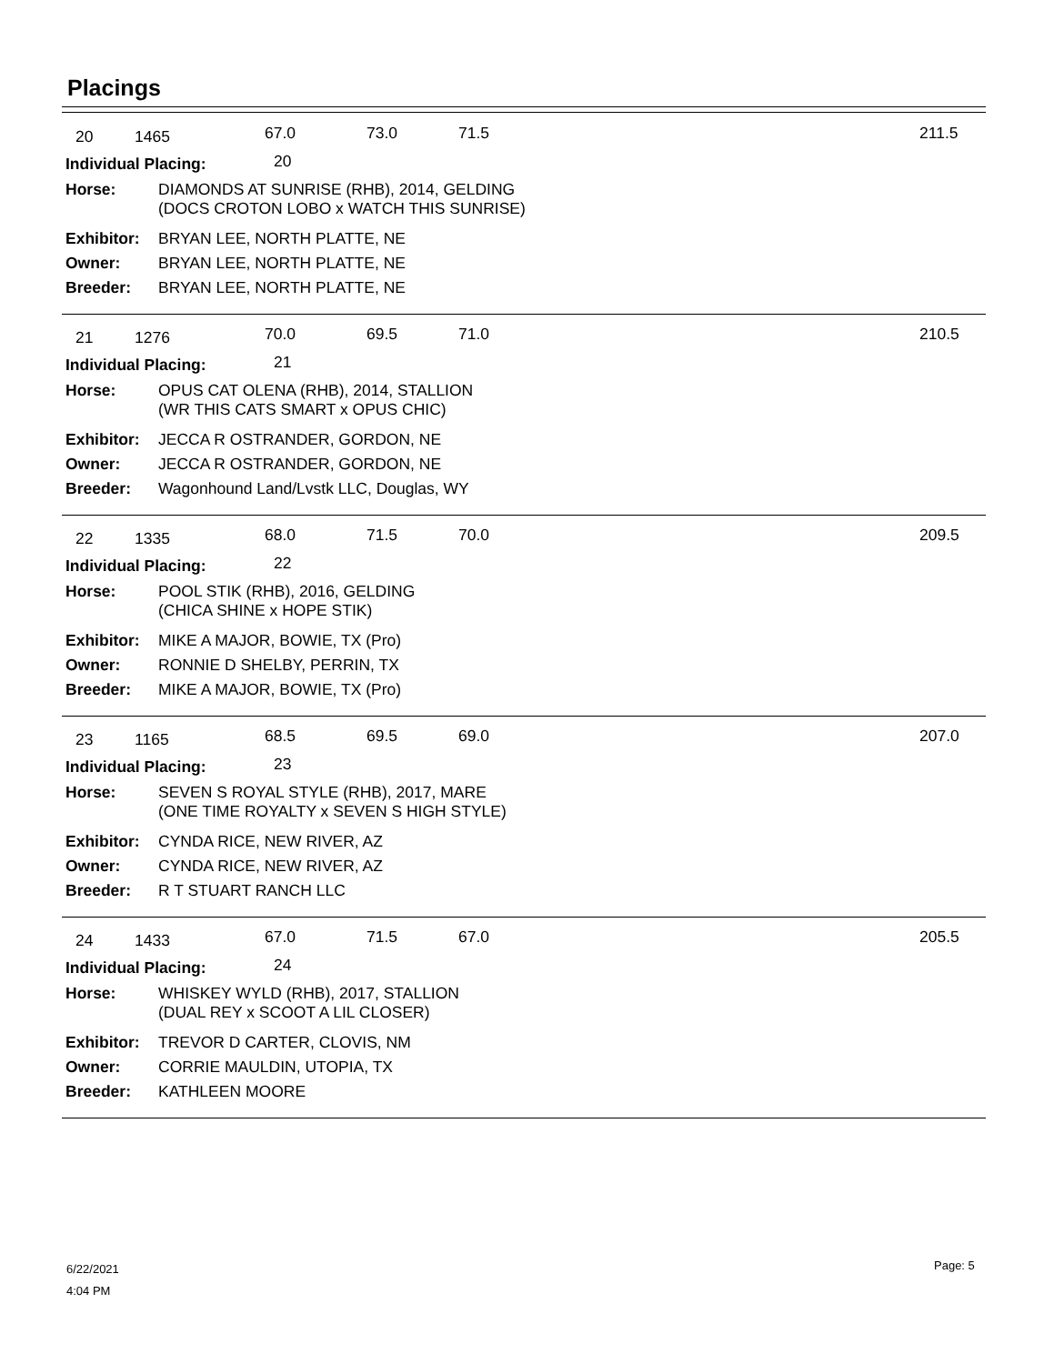Placings
20 1465 67.0 73.0 71.5 211.5
Individual Placing: 20
Horse: DIAMONDS AT SUNRISE (RHB), 2014, GELDING
(DOCS CROTON LOBO x WATCH THIS SUNRISE)
Exhibitor: BRYAN LEE, NORTH PLATTE, NE
Owner: BRYAN LEE, NORTH PLATTE, NE
Breeder: BRYAN LEE, NORTH PLATTE, NE
21 1276 70.0 69.5 71.0 210.5
Individual Placing: 21
Horse: OPUS CAT OLENA (RHB), 2014, STALLION
(WR THIS CATS SMART x OPUS CHIC)
Exhibitor: JECCA R OSTRANDER, GORDON, NE
Owner: JECCA R OSTRANDER, GORDON, NE
Breeder: Wagonhound Land/Lvstk LLC, Douglas, WY
22 1335 68.0 71.5 70.0 209.5
Individual Placing: 22
Horse: POOL STIK (RHB), 2016, GELDING
(CHICA SHINE x HOPE STIK)
Exhibitor: MIKE A MAJOR, BOWIE, TX (Pro)
Owner: RONNIE D SHELBY, PERRIN, TX
Breeder: MIKE A MAJOR, BOWIE, TX (Pro)
23 1165 68.5 69.5 69.0 207.0
Individual Placing: 23
Horse: SEVEN S ROYAL STYLE (RHB), 2017, MARE
(ONE TIME ROYALTY x SEVEN S HIGH STYLE)
Exhibitor: CYNDA RICE, NEW RIVER, AZ
Owner: CYNDA RICE, NEW RIVER, AZ
Breeder: R T STUART RANCH LLC
24 1433 67.0 71.5 67.0 205.5
Individual Placing: 24
Horse: WHISKEY WYLD (RHB), 2017, STALLION
(DUAL REY x SCOOT A LIL CLOSER)
Exhibitor: TREVOR D CARTER, CLOVIS, NM
Owner: CORRIE MAULDIN, UTOPIA, TX
Breeder: KATHLEEN MOORE
6/22/2021
4:04 PM
Page: 5